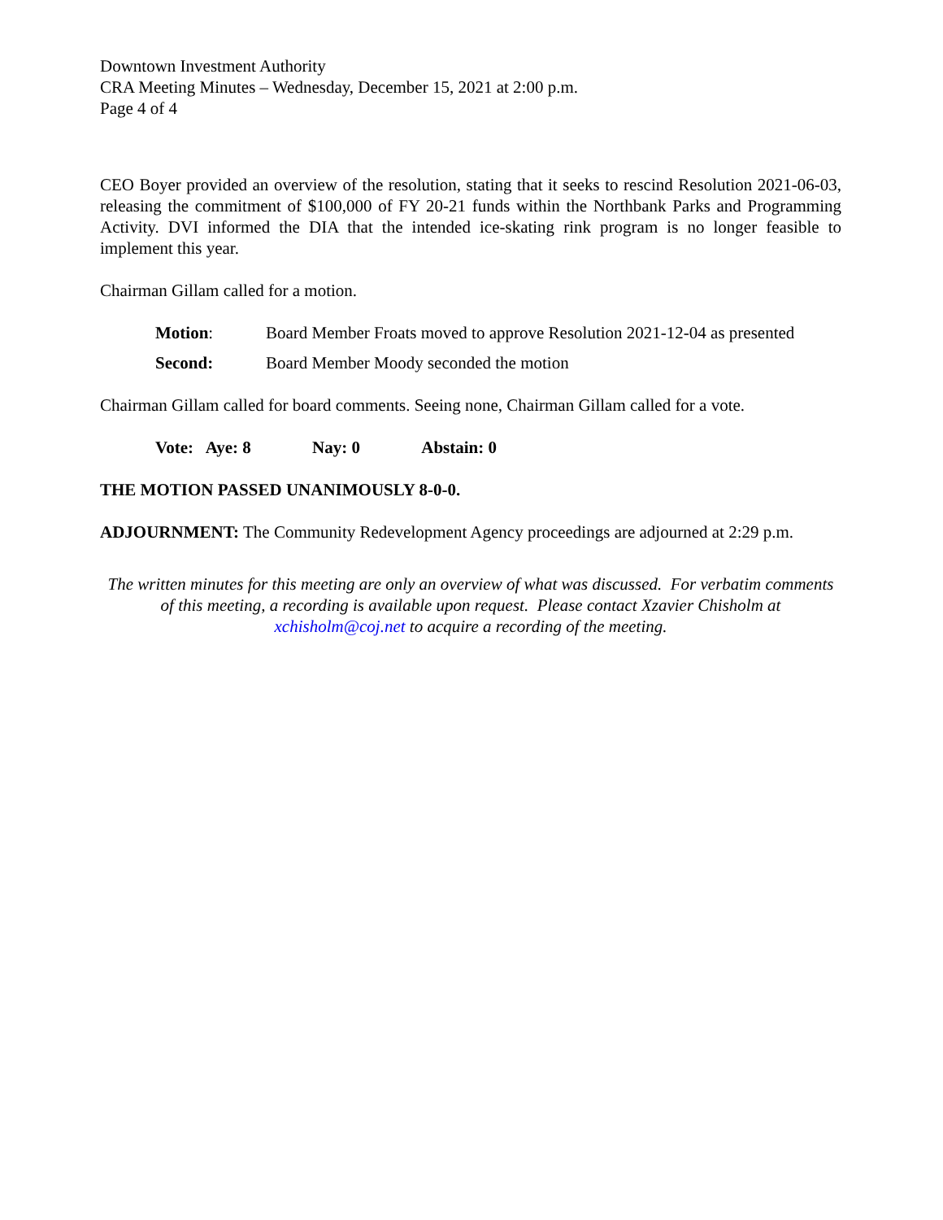Downtown Investment Authority
CRA Meeting Minutes – Wednesday, December 15, 2021 at 2:00 p.m.
Page 4 of 4
CEO Boyer provided an overview of the resolution, stating that it seeks to rescind Resolution 2021-06-03, releasing the commitment of $100,000 of FY 20-21 funds within the Northbank Parks and Programming Activity. DVI informed the DIA that the intended ice-skating rink program is no longer feasible to implement this year.
Chairman Gillam called for a motion.
Motion: Board Member Froats moved to approve Resolution 2021-12-04 as presented
Second: Board Member Moody seconded the motion
Chairman Gillam called for board comments. Seeing none, Chairman Gillam called for a vote.
Vote: Aye: 8 Nay: 0 Abstain: 0
THE MOTION PASSED UNANIMOUSLY 8-0-0.
ADJOURNMENT: The Community Redevelopment Agency proceedings are adjourned at 2:29 p.m.
The written minutes for this meeting are only an overview of what was discussed. For verbatim comments of this meeting, a recording is available upon request. Please contact Xzavier Chisholm at xchisholm@coj.net to acquire a recording of the meeting.